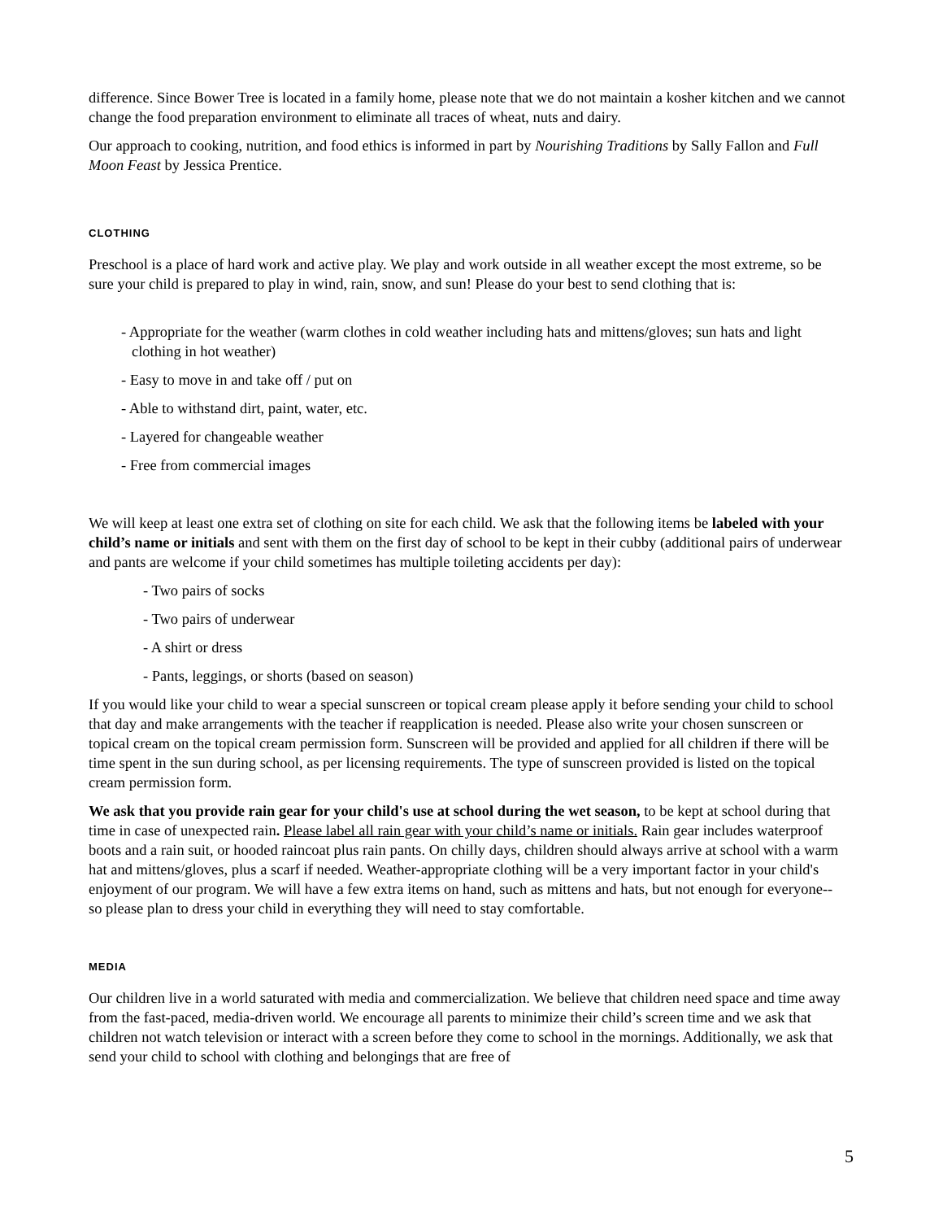difference. Since Bower Tree is located in a family home, please note that we do not maintain a kosher kitchen and we cannot change the food preparation environment to eliminate all traces of wheat, nuts and dairy.
Our approach to cooking, nutrition, and food ethics is informed in part by Nourishing Traditions by Sally Fallon and Full Moon Feast by Jessica Prentice.
CLOTHING
Preschool is a place of hard work and active play. We play and work outside in all weather except the most extreme, so be sure your child is prepared to play in wind, rain, snow, and sun! Please do your best to send clothing that is:
- Appropriate for the weather (warm clothes in cold weather including hats and mittens/gloves; sun hats and light clothing in hot weather)
- Easy to move in and take off / put on
- Able to withstand dirt, paint, water, etc.
- Layered for changeable weather
- Free from commercial images
We will keep at least one extra set of clothing on site for each child. We ask that the following items be labeled with your child’s name or initials and sent with them on the first day of school to be kept in their cubby (additional pairs of underwear and pants are welcome if your child sometimes has multiple toileting accidents per day):
- Two pairs of socks
- Two pairs of underwear
- A shirt or dress
- Pants, leggings, or shorts (based on season)
If you would like your child to wear a special sunscreen or topical cream please apply it before sending your child to school that day and make arrangements with the teacher if reapplication is needed. Please also write your chosen sunscreen or topical cream on the topical cream permission form. Sunscreen will be provided and applied for all children if there will be time spent in the sun during school, as per licensing requirements. The type of sunscreen provided is listed on the topical cream permission form.
We ask that you provide rain gear for your child's use at school during the wet season, to be kept at school during that time in case of unexpected rain. Please label all rain gear with your child’s name or initials. Rain gear includes waterproof boots and a rain suit, or hooded raincoat plus rain pants. On chilly days, children should always arrive at school with a warm hat and mittens/gloves, plus a scarf if needed. Weather-appropriate clothing will be a very important factor in your child's enjoyment of our program. We will have a few extra items on hand, such as mittens and hats, but not enough for everyone-- so please plan to dress your child in everything they will need to stay comfortable.
MEDIA
Our children live in a world saturated with media and commercialization. We believe that children need space and time away from the fast-paced, media-driven world. We encourage all parents to minimize their child’s screen time and we ask that children not watch television or interact with a screen before they come to school in the mornings. Additionally, we ask that send your child to school with clothing and belongings that are free of
5